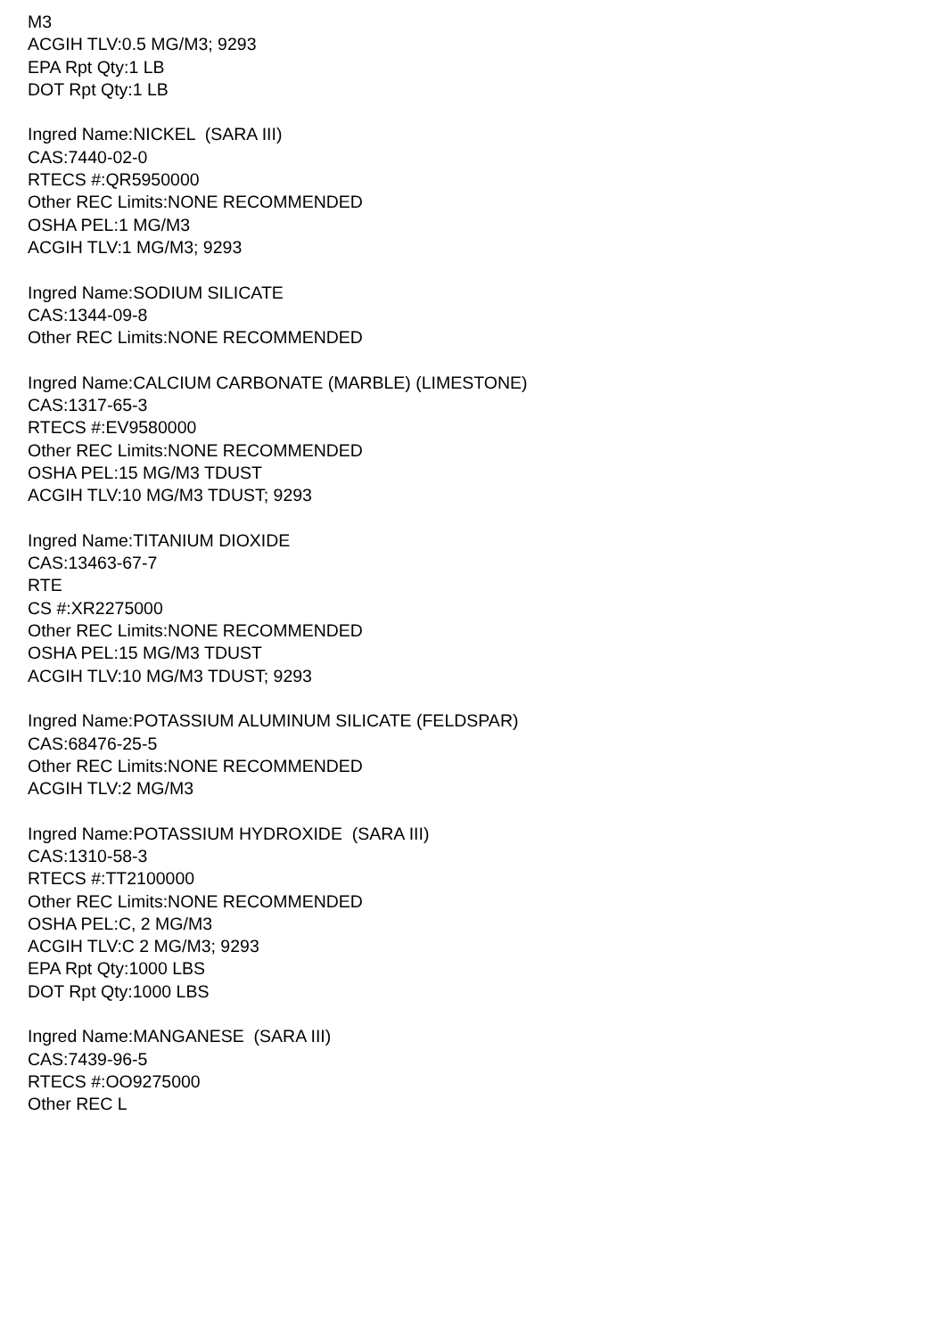M3
ACGIH TLV:0.5 MG/M3; 9293
EPA Rpt Qty:1 LB
DOT Rpt Qty:1 LB
Ingred Name:NICKEL (SARA III)
CAS:7440-02-0
RTECS #:QR5950000
Other REC Limits:NONE RECOMMENDED
OSHA PEL:1 MG/M3
ACGIH TLV:1 MG/M3; 9293
Ingred Name:SODIUM SILICATE
CAS:1344-09-8
Other REC Limits:NONE RECOMMENDED
Ingred Name:CALCIUM CARBONATE (MARBLE) (LIMESTONE)
CAS:1317-65-3
RTECS #:EV9580000
Other REC Limits:NONE RECOMMENDED
OSHA PEL:15 MG/M3 TDUST
ACGIH TLV:10 MG/M3 TDUST; 9293
Ingred Name:TITANIUM DIOXIDE
CAS:13463-67-7
RTE
CS #:XR2275000
Other REC Limits:NONE RECOMMENDED
OSHA PEL:15 MG/M3 TDUST
ACGIH TLV:10 MG/M3 TDUST; 9293
Ingred Name:POTASSIUM ALUMINUM SILICATE (FELDSPAR)
CAS:68476-25-5
Other REC Limits:NONE RECOMMENDED
ACGIH TLV:2 MG/M3
Ingred Name:POTASSIUM HYDROXIDE (SARA III)
CAS:1310-58-3
RTECS #:TT2100000
Other REC Limits:NONE RECOMMENDED
OSHA PEL:C, 2 MG/M3
ACGIH TLV:C 2 MG/M3; 9293
EPA Rpt Qty:1000 LBS
DOT Rpt Qty:1000 LBS
Ingred Name:MANGANESE (SARA III)
CAS:7439-96-5
RTECS #:OO9275000
Other REC L